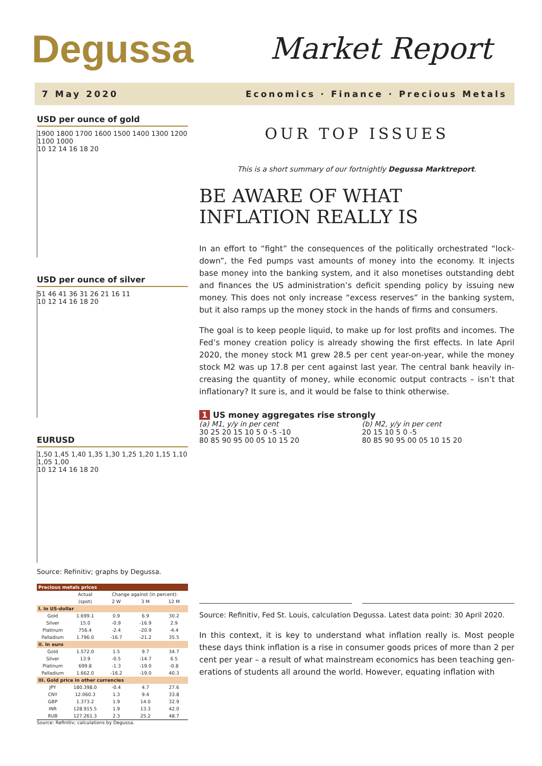Degussa Market Report
7 May 2020 Economics · Finance · Precious Metals
USD per ounce of gold
1900 1800 1700 1600 1500 1400 1300 1200 1100 1000
10 12 14 16 18 20
USD per ounce of silver
51 46 41 36 31 26 21 16 11
10 12 14 16 18 20
EURUSD
1,50 1,45 1,40 1,35 1,30 1,25 1,20 1,15 1,10 1,05 1,00
10 12 14 16 18 20
Source: Refinitiv; graphs by Degussa.
| Precious metals prices | | | | |
| --- | --- | --- | --- | --- |
| | Actual | Change against (in percent): | | |
| | (spot) | 2 W | 3 M | 12 M |
| I. In US-dollar | | | | |
| Gold | 1.699.1 | 0.9 | 6.9 | 30.2 |
| Silver | 15.0 | -0.9 | -16.9 | 2.9 |
| Platinum | 756.4 | -2.4 | -20.9 | -4.4 |
| Palladium | 1.796.0 | -16.7 | -21.2 | 35.5 |
| II. In euro | | | | |
| Gold | 1.572.0 | 1.5 | 9.7 | 34.7 |
| Silver | 13.9 | -0.5 | -14.7 | 6.5 |
| Platinum | 699.8 | -1.3 | -19.0 | -0.8 |
| Palladium | 1.662.0 | -16.2 | -19.0 | 40.3 |
| III. Gold price in other currencies | | | | |
| JPY | 180.398.0 | -0.4 | 4.7 | 27.6 |
| CNY | 12.060.3 | 1.3 | 9.4 | 33.8 |
| GBP | 1.373.2 | 1.9 | 14.0 | 32.9 |
| INR | 128.915.5 | 1.9 | 13.3 | 42.0 |
| RUB | 127.261.3 | 2.3 | 25.2 | 48.7 |
Source: Refinitiv; calculations by Degussa.
OUR TOP ISSUES
This is a short summary of our fortnightly Degussa Marktreport.
BE AWARE OF WHAT INFLATION REALLY IS
In an effort to “fight” the consequences of the politically orchestrated “lock-down”, the Fed pumps vast amounts of money into the economy. It injects base money into the banking system, and it also monetises outstanding debt and finances the US administration’s deficit spending policy by issuing new money. This does not only increase “excess reserves” in the banking system, but it also ramps up the money stock in the hands of firms and consumers.
The goal is to keep people liquid, to make up for lost profits and incomes. The Fed’s money creation policy is already showing the first effects. In late April 2020, the money stock M1 grew 28.5 per cent year-on-year, while the money stock M2 was up 17.8 per cent against last year. The central bank heavily in-creasing the quantity of money, while economic output contracts – isn’t that inflationary? It sure is, and it would be false to think otherwise.
1 US money aggregates rise strongly
(a) M1, y/y in per cent
30 25 20 15 10 5 0 -5 -10
80 85 90 95 00 05 10 15 20
(b) M2, y/y in per cent
20 15 10 5 0 -5
80 85 90 95 00 05 10 15 20
Source: Refinitiv, Fed St. Louis, calculation Degussa. Latest data point: 30 April 2020.
In this context, it is key to understand what inflation really is. Most people these days think inflation is a rise in consumer goods prices of more than 2 per cent per year – a result of what mainstream economics has been teaching gen-erations of students all around the world. However, equating inflation with